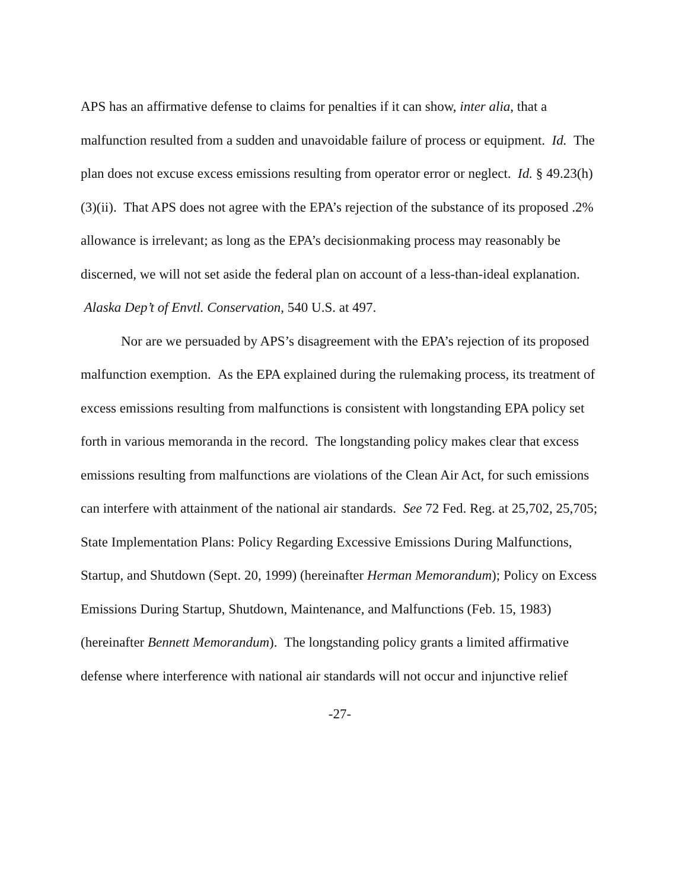APS has an affirmative defense to claims for penalties if it can show, inter alia, that a malfunction resulted from a sudden and unavoidable failure of process or equipment. Id. The plan does not excuse excess emissions resulting from operator error or neglect. Id. § 49.23(h)(3)(ii). That APS does not agree with the EPA’s rejection of the substance of its proposed .2% allowance is irrelevant; as long as the EPA’s decisionmaking process may reasonably be discerned, we will not set aside the federal plan on account of a less-than-ideal explanation. Alaska Dep’t of Envtl. Conservation, 540 U.S. at 497.
Nor are we persuaded by APS’s disagreement with the EPA’s rejection of its proposed malfunction exemption. As the EPA explained during the rulemaking process, its treatment of excess emissions resulting from malfunctions is consistent with longstanding EPA policy set forth in various memoranda in the record. The longstanding policy makes clear that excess emissions resulting from malfunctions are violations of the Clean Air Act, for such emissions can interfere with attainment of the national air standards. See 72 Fed. Reg. at 25,702, 25,705; State Implementation Plans: Policy Regarding Excessive Emissions During Malfunctions, Startup, and Shutdown (Sept. 20, 1999) (hereinafter Herman Memorandum); Policy on Excess Emissions During Startup, Shutdown, Maintenance, and Malfunctions (Feb. 15, 1983) (hereinafter Bennett Memorandum). The longstanding policy grants a limited affirmative defense where interference with national air standards will not occur and injunctive relief
-27-